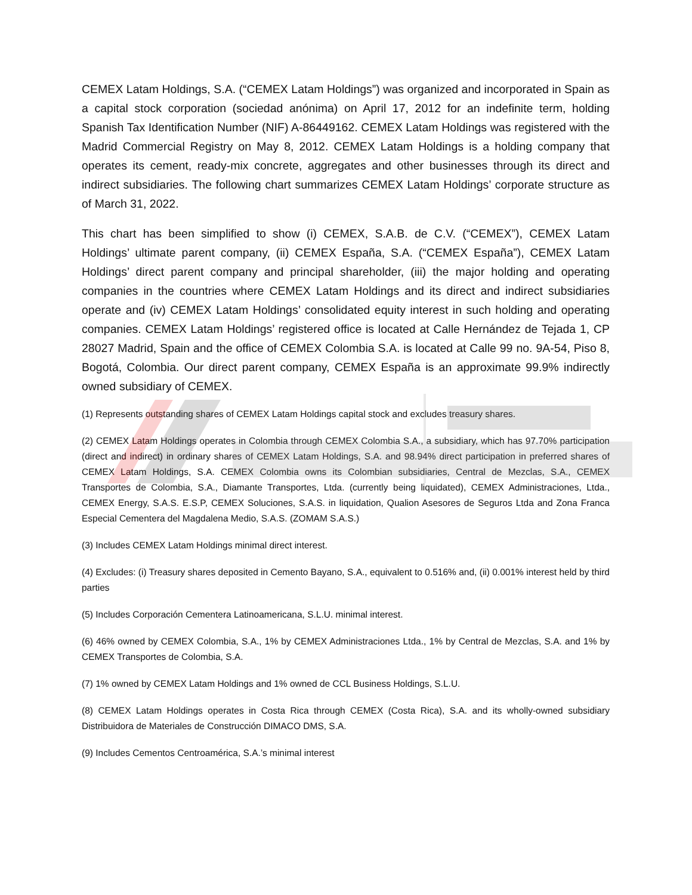CEMEX Latam Holdings, S.A. (“CEMEX Latam Holdings”) was organized and incorporated in Spain as a capital stock corporation (sociedad anónima) on April 17, 2012 for an indefinite term, holding Spanish Tax Identification Number (NIF) A-86449162. CEMEX Latam Holdings was registered with the Madrid Commercial Registry on May 8, 2012. CEMEX Latam Holdings is a holding company that operates its cement, ready-mix concrete, aggregates and other businesses through its direct and indirect subsidiaries. The following chart summarizes CEMEX Latam Holdings’ corporate structure as of March 31, 2022.
This chart has been simplified to show (i) CEMEX, S.A.B. de C.V. (“CEMEX”), CEMEX Latam Holdings’ ultimate parent company, (ii) CEMEX España, S.A. (“CEMEX España”), CEMEX Latam Holdings’ direct parent company and principal shareholder, (iii) the major holding and operating companies in the countries where CEMEX Latam Holdings and its direct and indirect subsidiaries operate and (iv) CEMEX Latam Holdings’ consolidated equity interest in such holding and operating companies. CEMEX Latam Holdings’ registered office is located at Calle Hernández de Tejada 1, CP 28027 Madrid, Spain and the office of CEMEX Colombia S.A. is located at Calle 99 no. 9A-54, Piso 8, Bogotá, Colombia. Our direct parent company, CEMEX España is an approximate 99.9% indirectly owned subsidiary of CEMEX.
(1) Represents outstanding shares of CEMEX Latam Holdings capital stock and excludes treasury shares.
(2) CEMEX Latam Holdings operates in Colombia through CEMEX Colombia S.A., a subsidiary, which has 97.70% participation (direct and indirect) in ordinary shares of CEMEX Latam Holdings, S.A. and 98.94% direct participation in preferred shares of CEMEX Latam Holdings, S.A. CEMEX Colombia owns its Colombian subsidiaries, Central de Mezclas, S.A., CEMEX Transportes de Colombia, S.A., Diamante Transportes, Ltda. (currently being liquidated), CEMEX Administraciones, Ltda., CEMEX Energy, S.A.S. E.S.P, CEMEX Soluciones, S.A.S. in liquidation, Qualion Asesores de Seguros Ltda and Zona Franca Especial Cementera del Magdalena Medio, S.A.S. (ZOMAM S.A.S.)
(3) Includes CEMEX Latam Holdings minimal direct interest.
(4) Excludes: (i) Treasury shares deposited in Cemento Bayano, S.A., equivalent to 0.516% and, (ii) 0.001% interest held by third parties
(5) Includes Corporación Cementera Latinoamericana, S.L.U. minimal interest.
(6) 46% owned by CEMEX Colombia, S.A., 1% by CEMEX Administraciones Ltda., 1% by Central de Mezclas, S.A. and 1% by CEMEX Transportes de Colombia, S.A.
(7) 1% owned by CEMEX Latam Holdings and 1% owned de CCL Business Holdings, S.L.U.
(8) CEMEX Latam Holdings operates in Costa Rica through CEMEX (Costa Rica), S.A. and its wholly-owned subsidiary Distribuidora de Materiales de Construcción DIMACO DMS, S.A.
(9) Includes Cementos Centroamérica, S.A.’s minimal interest